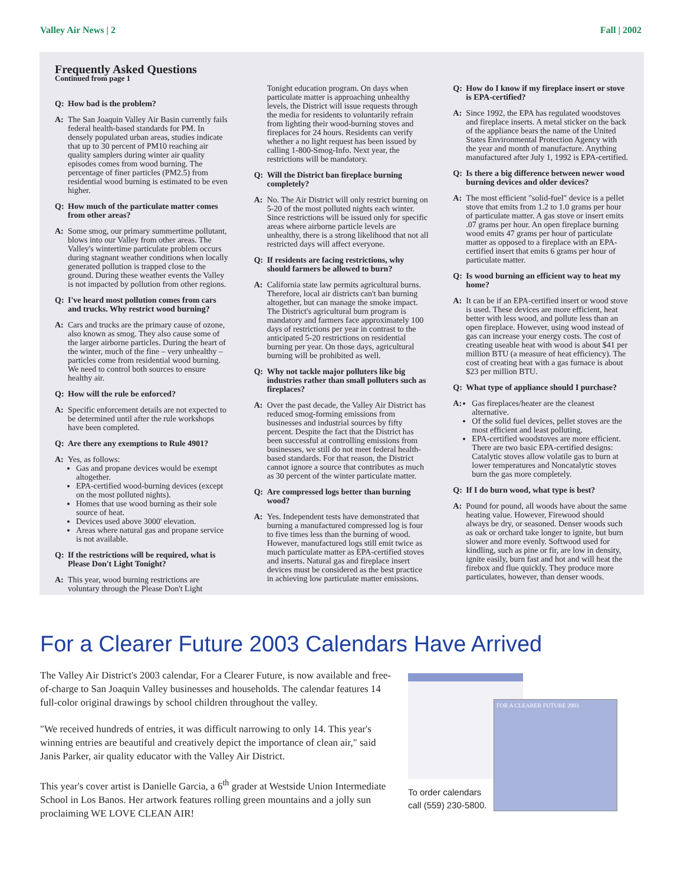Valley Air News | 2 Fall | 2002
Frequently Asked Questions
Continued from page 1
Q: How bad is the problem?
A: The San Joaquin Valley Air Basin currently fails federal health-based standards for PM. In densely populated urban areas, studies indicate that up to 30 percent of PM10 reaching air quality samplers during winter air quality episodes comes from wood burning. The percentage of finer particles (PM2.5) from residential wood burning is estimated to be even higher.
Q: How much of the particulate matter comes from other areas?
A: Some smog, our primary summertime pollutant, blows into our Valley from other areas. The Valley's wintertime particulate problem occurs during stagnant weather conditions when locally generated pollution is trapped close to the ground. During these weather events the Valley is not impacted by pollution from other regions.
Q: I've heard most pollution comes from cars and trucks. Why restrict wood burning?
A: Cars and trucks are the primary cause of ozone, also known as smog. They also cause some of the larger airborne particles. During the heart of the winter, much of the fine – very unhealthy – particles come from residential wood burning. We need to control both sources to ensure healthy air.
Q: How will the rule be enforced?
A: Specific enforcement details are not expected to be determined until after the rule workshops have been completed.
Q: Are there any exemptions to Rule 4901?
A: Yes, as follows:
Gas and propane devices would be exempt altogether.
EPA-certified wood-burning devices (except on the most polluted nights).
Homes that use wood burning as their sole source of heat.
Devices used above 3000' elevation.
Areas where natural gas and propane service is not available.
Q: If the restrictions will be required, what is Please Don't Light Tonight?
A: This year, wood burning restrictions are voluntary through the Please Don't Light
Tonight education program. On days when particulate matter is approaching unhealthy levels, the District will issue requests through the media for residents to voluntarily refrain from lighting their wood-burning stoves and fireplaces for 24 hours. Residents can verify whether a no light request has been issued by calling 1-800-Smog-Info. Next year, the restrictions will be mandatory.
Q: Will the District ban fireplace burning completely?
A: No. The Air District will only restrict burning on 5-20 of the most polluted nights each winter. Since restrictions will be issued only for specific areas where airborne particle levels are unhealthy, there is a strong likelihood that not all restricted days will affect everyone.
Q: If residents are facing restrictions, why should farmers be allowed to burn?
A: California state law permits agricultural burns. Therefore, local air districts can't ban burning altogether, but can manage the smoke impact. The District's agricultural burn program is mandatory and farmers face approximately 100 days of restrictions per year in contrast to the anticipated 5-20 restrictions on residential burning per year. On those days, agricultural burning will be prohibited as well.
Q: Why not tackle major polluters like big industries rather than small polluters such as fireplaces?
A: Over the past decade, the Valley Air District has reduced smog-forming emissions from businesses and industrial sources by fifty percent. Despite the fact that the District has been successful at controlling emissions from businesses, we still do not meet federal health-based standards. For that reason, the District cannot ignore a source that contributes as much as 30 percent of the winter particulate matter.
Q: Are compressed logs better than burning wood?
A: Yes. Independent tests have demonstrated that burning a manufactured compressed log is four to five times less than the burning of wood. However, manufactured logs still emit twice as much particulate matter as EPA-certified stoves and inserts. Natural gas and fireplace insert devices must be considered as the best practice in achieving low particulate matter emissions.
Q: How do I know if my fireplace insert or stove is EPA-certified?
A: Since 1992, the EPA has regulated woodstoves and fireplace inserts. A metal sticker on the back of the appliance bears the name of the United States Environmental Protection Agency with the year and month of manufacture. Anything manufactured after July 1, 1992 is EPA-certified.
Q: Is there a big difference between newer wood burning devices and older devices?
A: The most efficient "solid-fuel" device is a pellet stove that emits from 1.2 to 1.0 grams per hour of particulate matter. A gas stove or insert emits .07 grams per hour. An open fireplace burning wood emits 47 grams per hour of particulate matter as opposed to a fireplace with an EPA-certified insert that emits 6 grams per hour of particulate matter.
Q: Is wood burning an efficient way to heat my home?
A: It can be if an EPA-certified insert or wood stove is used. These devices are more efficient, heat better with less wood, and pollute less than an open fireplace. However, using wood instead of gas can increase your energy costs. The cost of creating useable heat with wood is about $41 per million BTU (a measure of heat efficiency). The cost of creating heat with a gas furnace is about $23 per million BTU.
Q: What type of appliance should I purchase?
A: Gas fireplaces/heater are the cleanest alternative.
Of the solid fuel devices, pellet stoves are the most efficient and least polluting.
EPA-certified woodstoves are more efficient. There are two basic EPA-certified designs: Catalytic stoves allow volatile gas to burn at lower temperatures and Noncatalytic stoves burn the gas more completely.
Q: If I do burn wood, what type is best?
A: Pound for pound, all woods have about the same heating value. However, Firewood should always be dry, or seasoned. Denser woods such as oak or orchard take longer to ignite, but burn slower and more evenly. Softwood used for kindling, such as pine or fir, are low in density, ignite easily, burn fast and hot and will heat the firebox and flue quickly. They produce more particulates, however, than denser woods.
For a Clearer Future 2003 Calendars Have Arrived
The Valley Air District's 2003 calendar, For a Clearer Future, is now available and free-of-charge to San Joaquin Valley businesses and households. The calendar features 14 full-color original drawings by school children throughout the valley.
"We received hundreds of entries, it was difficult narrowing to only 14. This year's winning entries are beautiful and creatively depict the importance of clean air," said Janis Parker, air quality educator with the Valley Air District.
This year's cover artist is Danielle Garcia, a 6<sup>th</sup> grader at Westside Union Intermediate School in Los Banos. Her artwork features rolling green mountains and a jolly sun proclaiming WE LOVE CLEAN AIR!
FOR A CLEARER FUTURE 2003
To order calendars
call (559) 230-5800.